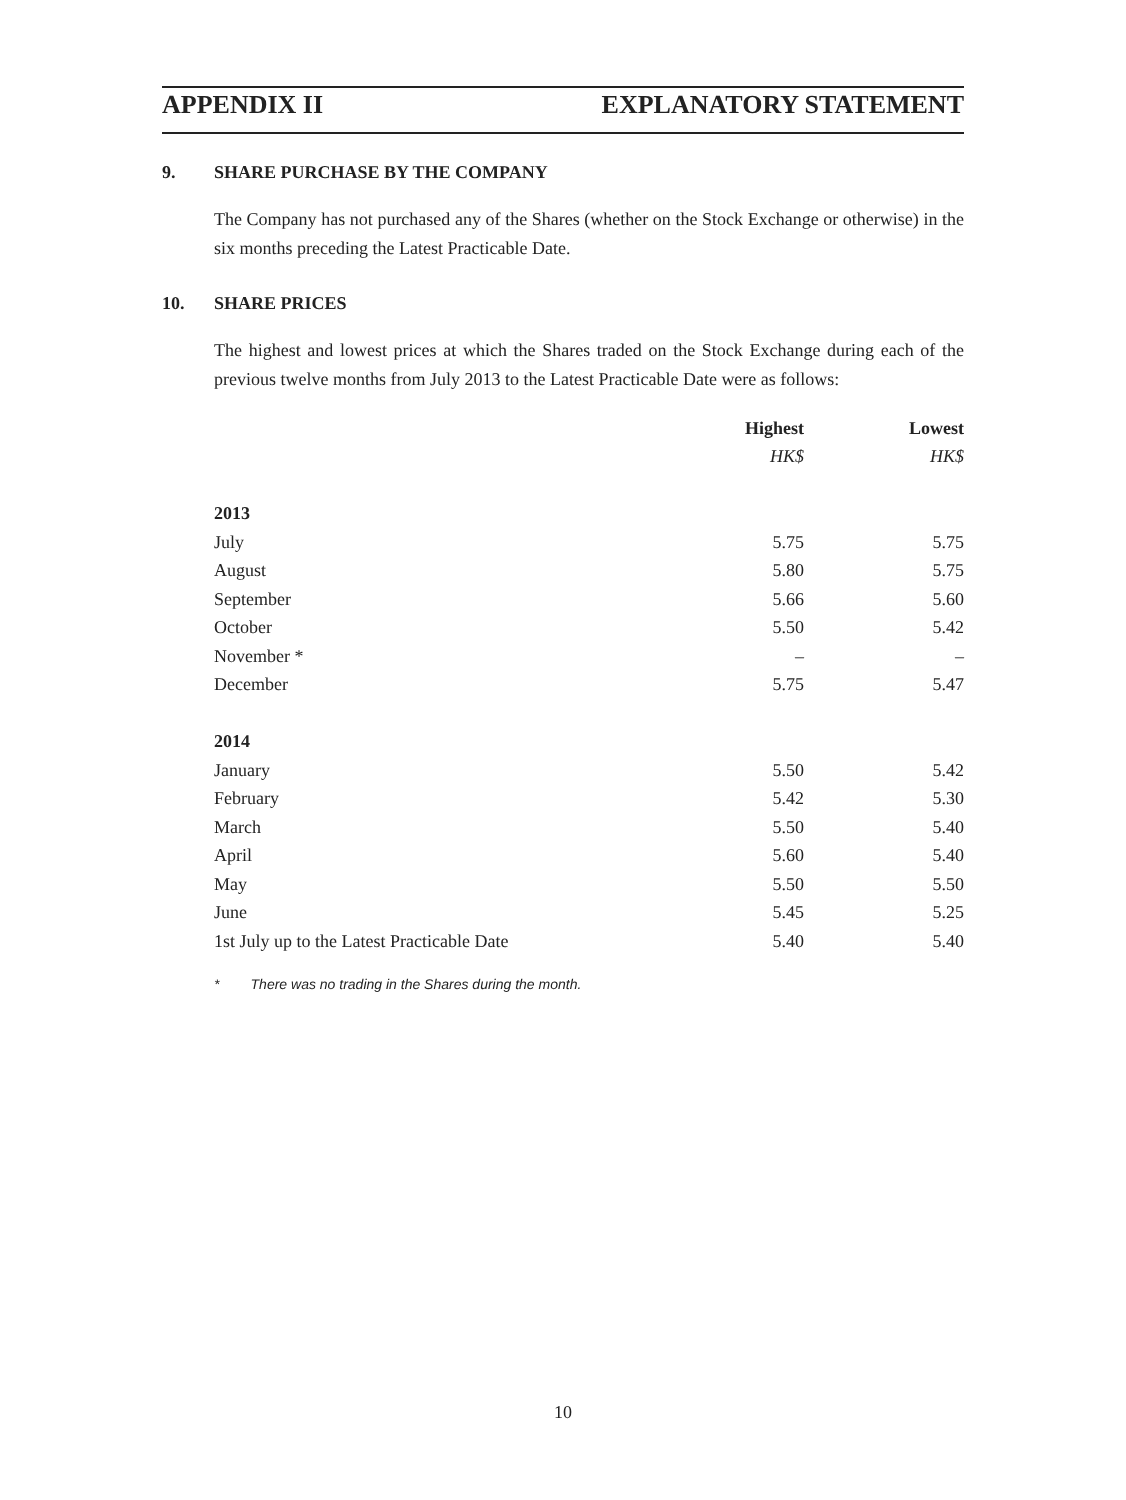APPENDIX II EXPLANATORY STATEMENT
9. SHARE PURCHASE BY THE COMPANY
The Company has not purchased any of the Shares (whether on the Stock Exchange or otherwise) in the six months preceding the Latest Practicable Date.
10. SHARE PRICES
The highest and lowest prices at which the Shares traded on the Stock Exchange during each of the previous twelve months from July 2013 to the Latest Practicable Date were as follows:
| | Highest | Lowest |
| --- | --- | --- |
| | HK$ | HK$ |
| 2013 | | |
| July | 5.75 | 5.75 |
| August | 5.80 | 5.75 |
| September | 5.66 | 5.60 |
| October | 5.50 | 5.42 |
| November * | – | – |
| December | 5.75 | 5.47 |
| 2014 | | |
| January | 5.50 | 5.42 |
| February | 5.42 | 5.30 |
| March | 5.50 | 5.40 |
| April | 5.60 | 5.40 |
| May | 5.50 | 5.50 |
| June | 5.45 | 5.25 |
| 1st July up to the Latest Practicable Date | 5.40 | 5.40 |
* There was no trading in the Shares during the month.
10